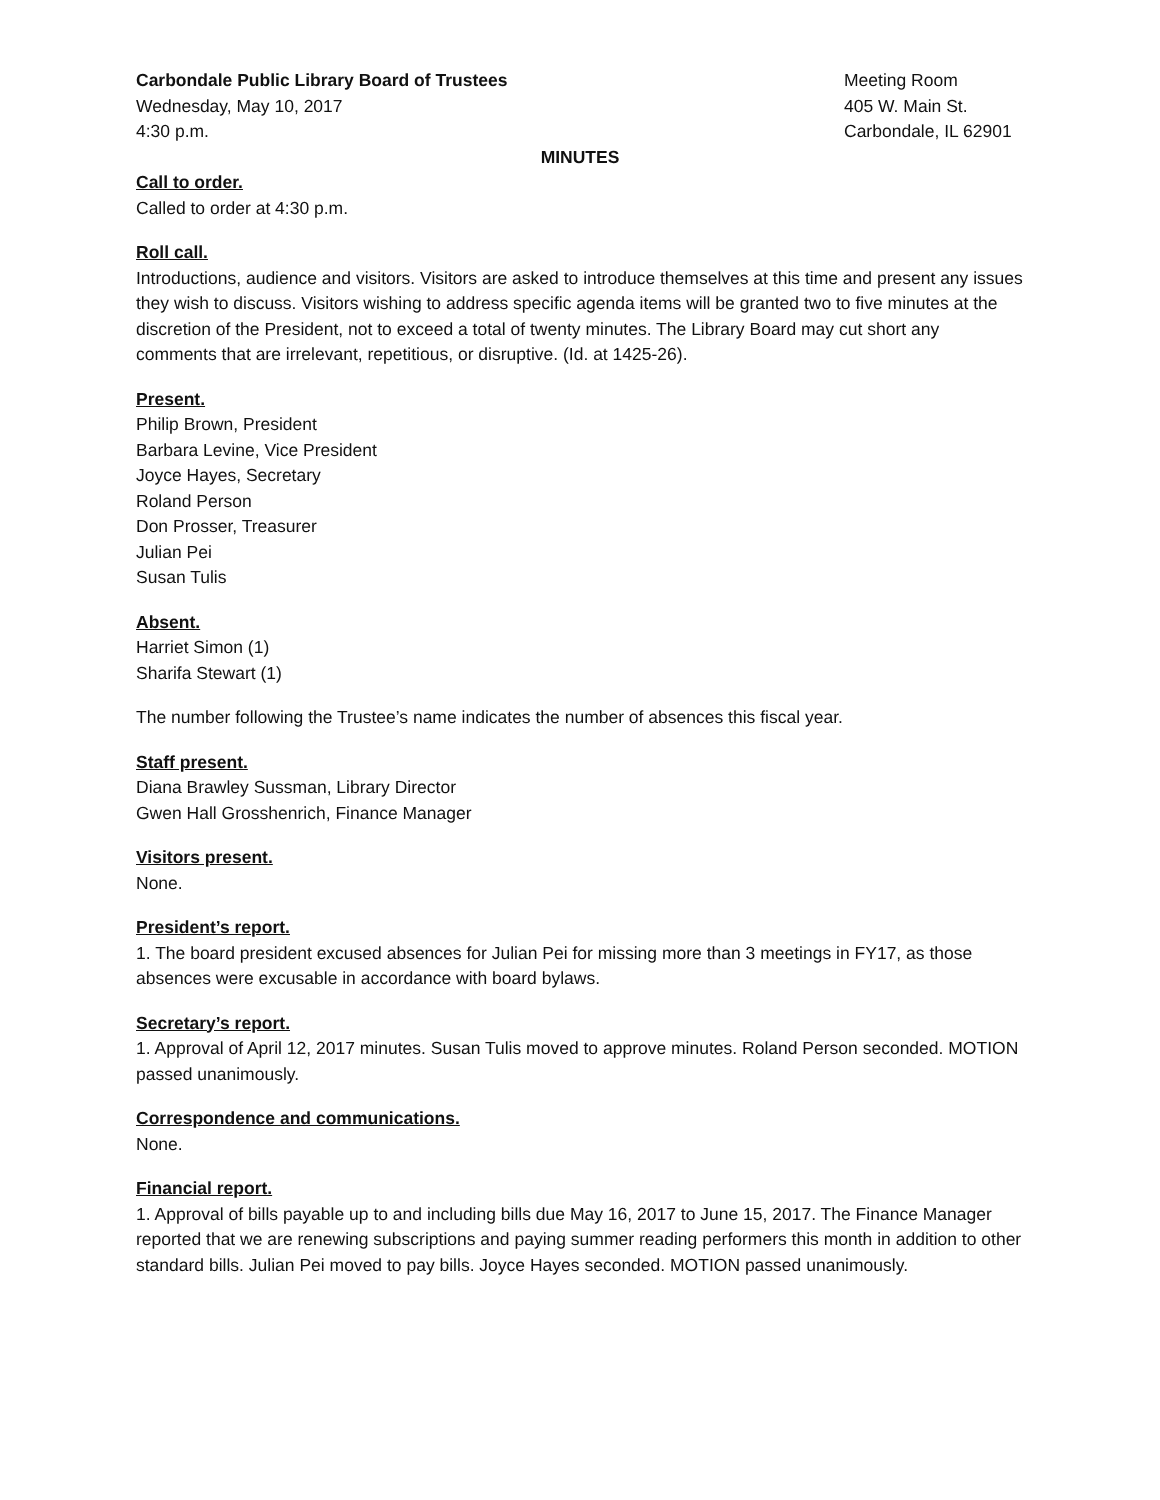Carbondale Public Library Board of Trustees
Wednesday, May 10, 2017
4:30 p.m.
Meeting Room
405 W. Main St.
Carbondale, IL 62901
MINUTES
Call to order.
Called to order at 4:30 p.m.
Roll call.
Introductions, audience and visitors. Visitors are asked to introduce themselves at this time and present any issues they wish to discuss. Visitors wishing to address specific agenda items will be granted two to five minutes at the discretion of the President, not to exceed a total of twenty minutes. The Library Board may cut short any comments that are irrelevant, repetitious, or disruptive. (Id. at 1425-26).
Present.
Philip Brown, President
Barbara Levine, Vice President
Joyce Hayes, Secretary
Roland Person
Don Prosser, Treasurer
Julian Pei
Susan Tulis
Absent.
Harriet Simon (1)
Sharifa Stewart (1)
The number following the Trustee’s name indicates the number of absences this fiscal year.
Staff present.
Diana Brawley Sussman, Library Director
Gwen Hall Grosshenrich, Finance Manager
Visitors present.
None.
President’s report.
1. The board president excused absences for Julian Pei for missing more than 3 meetings in FY17, as those absences were excusable in accordance with board bylaws.
Secretary’s report.
1. Approval of April 12, 2017 minutes. Susan Tulis moved to approve minutes. Roland Person seconded. MOTION passed unanimously.
Correspondence and communications.
None.
Financial report.
1. Approval of bills payable up to and including bills due May 16, 2017 to June 15, 2017. The Finance Manager reported that we are renewing subscriptions and paying summer reading performers this month in addition to other standard bills. Julian Pei moved to pay bills. Joyce Hayes seconded. MOTION passed unanimously.